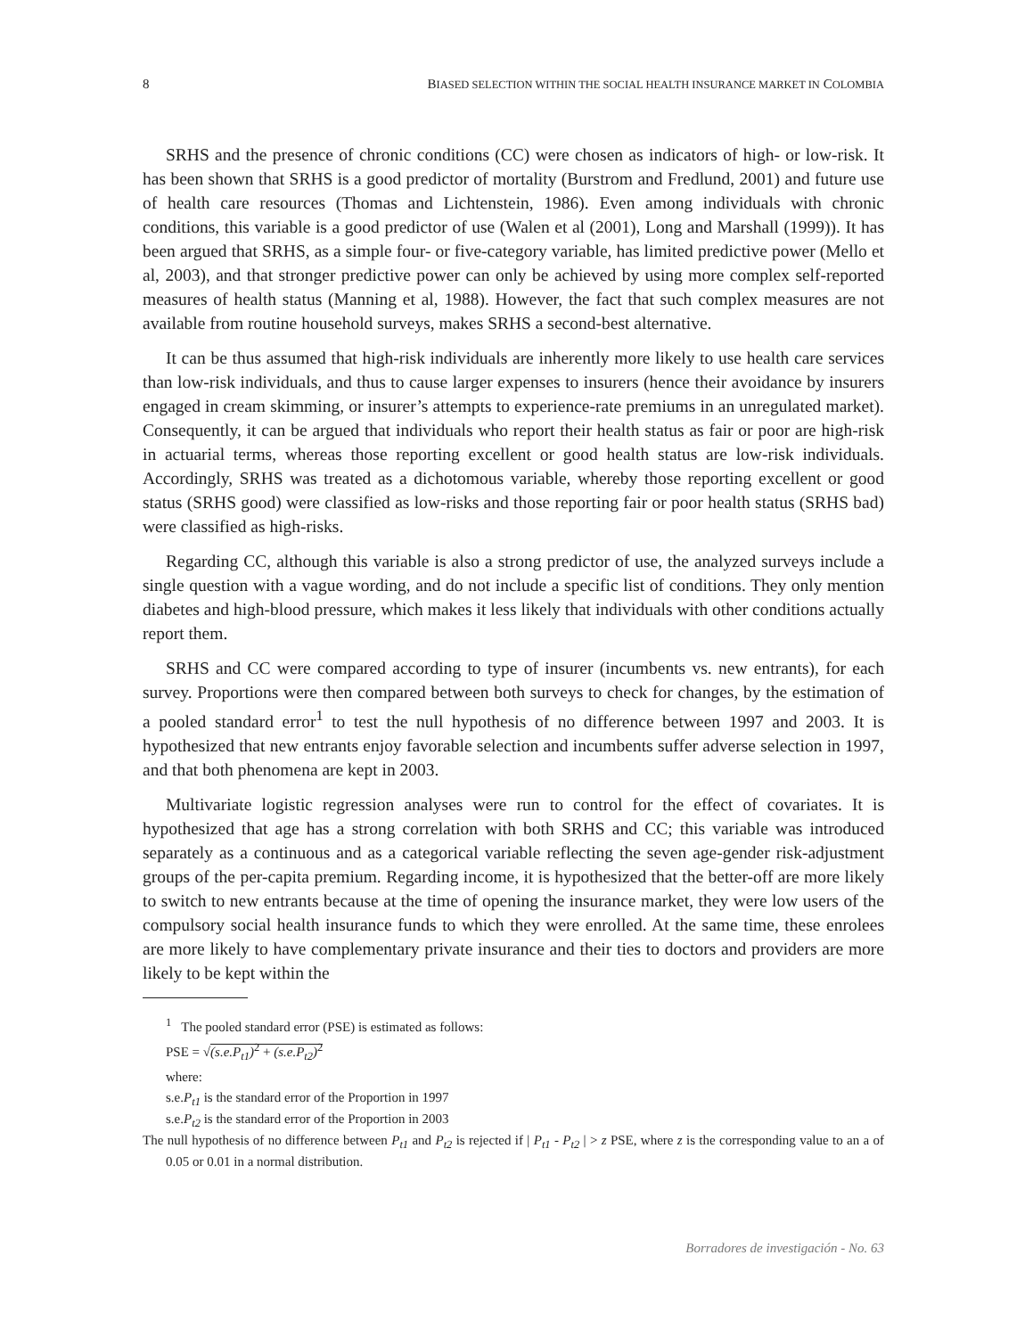8 BIASED SELECTION WITHIN THE SOCIAL HEALTH INSURANCE MARKET IN COLOMBIA
SRHS and the presence of chronic conditions (CC) were chosen as indicators of high- or low-risk. It has been shown that SRHS is a good predictor of mortality (Burstrom and Fredlund, 2001) and future use of health care resources (Thomas and Lichtenstein, 1986). Even among individuals with chronic conditions, this variable is a good predictor of use (Walen et al (2001), Long and Marshall (1999)). It has been argued that SRHS, as a simple four- or five-category variable, has limited predictive power (Mello et al, 2003), and that stronger predictive power can only be achieved by using more complex self-reported measures of health status (Manning et al, 1988). However, the fact that such complex measures are not available from routine household surveys, makes SRHS a second-best alternative.
It can be thus assumed that high-risk individuals are inherently more likely to use health care services than low-risk individuals, and thus to cause larger expenses to insurers (hence their avoidance by insurers engaged in cream skimming, or insurer’s attempts to experience-rate premiums in an unregulated market). Consequently, it can be argued that individuals who report their health status as fair or poor are high-risk in actuarial terms, whereas those reporting excellent or good health status are low-risk individuals. Accordingly, SRHS was treated as a dichotomous variable, whereby those reporting excellent or good status (SRHS good) were classified as low-risks and those reporting fair or poor health status (SRHS bad) were classified as high-risks.
Regarding CC, although this variable is also a strong predictor of use, the analyzed surveys include a single question with a vague wording, and do not include a specific list of conditions. They only mention diabetes and high-blood pressure, which makes it less likely that individuals with other conditions actually report them.
SRHS and CC were compared according to type of insurer (incumbents vs. new entrants), for each survey. Proportions were then compared between both surveys to check for changes, by the estimation of a pooled standard error<sup>1</sup> to test the null hypothesis of no difference between 1997 and 2003. It is hypothesized that new entrants enjoy favorable selection and incumbents suffer adverse selection in 1997, and that both phenomena are kept in 2003.
Multivariate logistic regression analyses were run to control for the effect of covariates. It is hypothesized that age has a strong correlation with both SRHS and CC; this variable was introduced separately as a continuous and as a categorical variable reflecting the seven age-gender risk-adjustment groups of the per-capita premium. Regarding income, it is hypothesized that the better-off are more likely to switch to new entrants because at the time of opening the insurance market, they were low users of the compulsory social health insurance funds to which they were enrolled. At the same time, these enrolees are more likely to have complementary private insurance and their ties to doctors and providers are more likely to be kept within the
<sup>1</sup> The pooled standard error (PSE) is estimated as follows:
PSE = √(s.e.P<sub>t1</sub>)<sup>2</sup> + (s.e.P<sub>t2</sub>)<sup>2</sup>
where:
s.e.P<sub>t1</sub> is the standard error of the Proportion in 1997
s.e.P<sub>t2</sub> is the standard error of the Proportion in 2003
The null hypothesis of no difference between P<sub>t1</sub> and P<sub>t2</sub> is rejected if | P<sub>t1</sub> - P<sub>t2</sub> | > z PSE, where z is the corresponding value to an a of 0.05 or 0.01 in a normal distribution.
Borradores de investigación - No. 63